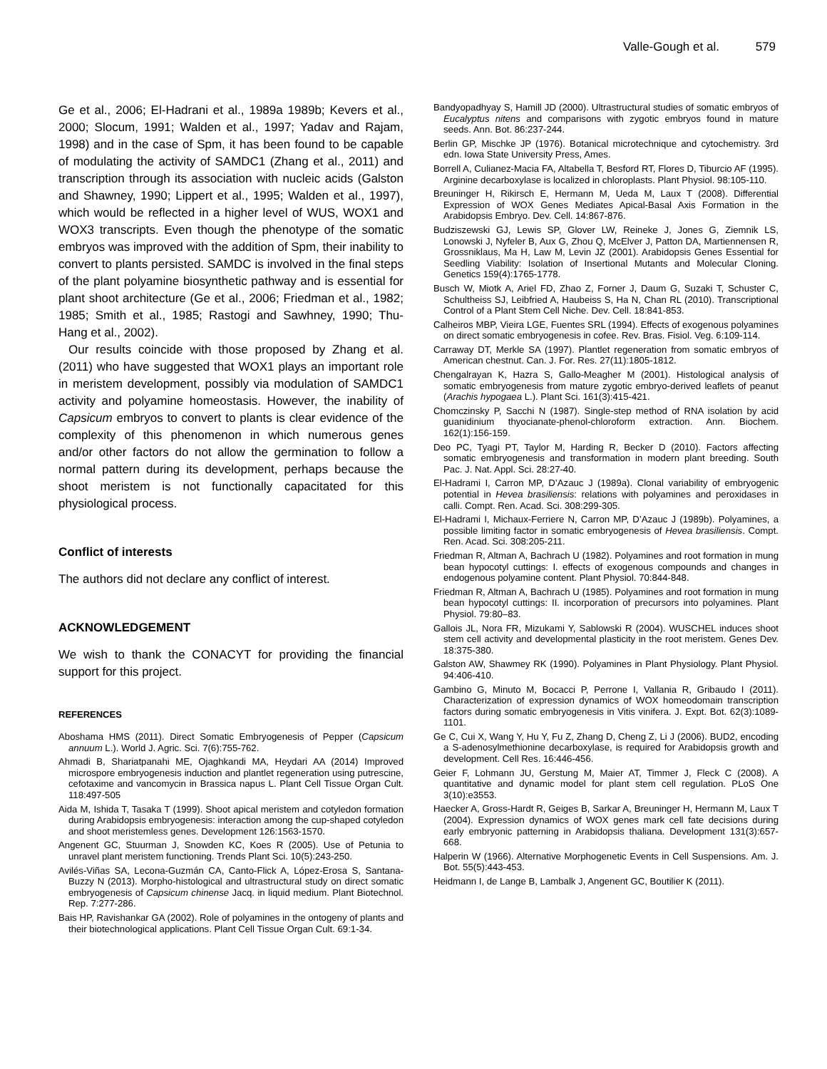Valle-Gough et al. 579
Ge et al., 2006; El-Hadrani et al., 1989a 1989b; Kevers et al., 2000; Slocum, 1991; Walden et al., 1997; Yadav and Rajam, 1998) and in the case of Spm, it has been found to be capable of modulating the activity of SAMDC1 (Zhang et al., 2011) and transcription through its association with nucleic acids (Galston and Shawney, 1990; Lippert et al., 1995; Walden et al., 1997), which would be reflected in a higher level of WUS, WOX1 and WOX3 transcripts. Even though the phenotype of the somatic embryos was improved with the addition of Spm, their inability to convert to plants persisted. SAMDC is involved in the final steps of the plant polyamine biosynthetic pathway and is essential for plant shoot architecture (Ge et al., 2006; Friedman et al., 1982; 1985; Smith et al., 1985; Rastogi and Sawhney, 1990; Thu-Hang et al., 2002).
Our results coincide with those proposed by Zhang et al. (2011) who have suggested that WOX1 plays an important role in meristem development, possibly via modulation of SAMDC1 activity and polyamine homeostasis. However, the inability of Capsicum embryos to convert to plants is clear evidence of the complexity of this phenomenon in which numerous genes and/or other factors do not allow the germination to follow a normal pattern during its development, perhaps because the shoot meristem is not functionally capacitated for this physiological process.
Conflict of interests
The authors did not declare any conflict of interest.
ACKNOWLEDGEMENT
We wish to thank the CONACYT for providing the financial support for this project.
REFERENCES
Aboshama HMS (2011). Direct Somatic Embryogenesis of Pepper (Capsicum annuum L.). World J. Agric. Sci. 7(6):755-762.
Ahmadi B, Shariatpanahi ME, Ojaghkandi MA, Heydari AA (2014) Improved microspore embryogenesis induction and plantlet regeneration using putrescine, cefotaxime and vancomycin in Brassica napus L. Plant Cell Tissue Organ Cult. 118:497-505
Aida M, Ishida T, Tasaka T (1999). Shoot apical meristem and cotyledon formation during Arabidopsis embryogenesis: interaction among the cup-shaped cotyledon and shoot meristemless genes. Development 126:1563-1570.
Angenent GC, Stuurman J, Snowden KC, Koes R (2005). Use of Petunia to unravel plant meristem functioning. Trends Plant Sci. 10(5):243-250.
Avilés-Viñas SA, Lecona-Guzmán CA, Canto-Flick A, López-Erosa S, Santana-Buzzy N (2013). Morpho-histological and ultrastructural study on direct somatic embryogenesis of Capsicum chinense Jacq. in liquid medium. Plant Biotechnol. Rep. 7:277-286.
Bais HP, Ravishankar GA (2002). Role of polyamines in the ontogeny of plants and their biotechnological applications. Plant Cell Tissue Organ Cult. 69:1-34.
Bandyopadhyay S, Hamill JD (2000). Ultrastructural studies of somatic embryos of Eucalyptus nitens and comparisons with zygotic embryos found in mature seeds. Ann. Bot. 86:237-244.
Berlin GP, Mischke JP (1976). Botanical microtechnique and cytochemistry. 3rd edn. Iowa State University Press, Ames.
Borrell A, Culianez-Macia FA, Altabella T, Besford RT, Flores D, Tiburcio AF (1995). Arginine decarboxylase is localized in chloroplasts. Plant Physiol. 98:105-110.
Breuninger H, Rikirsch E, Hermann M, Ueda M, Laux T (2008). Differential Expression of WOX Genes Mediates Apical-Basal Axis Formation in the Arabidopsis Embryo. Dev. Cell. 14:867-876.
Budziszewski GJ, Lewis SP, Glover LW, Reineke J, Jones G, Ziemnik LS, Lonowski J, Nyfeler B, Aux G, Zhou Q, McElver J, Patton DA, Martiennensen R, Grossniklaus, Ma H, Law M, Levin JZ (2001). Arabidopsis Genes Essential for Seedling Viability: Isolation of Insertional Mutants and Molecular Cloning. Genetics 159(4):1765-1778.
Busch W, Miotk A, Ariel FD, Zhao Z, Forner J, Daum G, Suzaki T, Schuster C, Schultheiss SJ, Leibfried A, Haubeiss S, Ha N, Chan RL (2010). Transcriptional Control of a Plant Stem Cell Niche. Dev. Cell. 18:841-853.
Calheiros MBP, Vieira LGE, Fuentes SRL (1994). Effects of exogenous polyamines on direct somatic embryogenesis in cofee. Rev. Bras. Fisiol. Veg. 6:109-114.
Carraway DT, Merkle SA (1997). Plantlet regeneration from somatic embryos of American chestnut. Can. J. For. Res. 27(11):1805-1812.
Chengalrayan K, Hazra S, Gallo-Meagher M (2001). Histological analysis of somatic embryogenesis from mature zygotic embryo-derived leaflets of peanut (Arachis hypogaea L.). Plant Sci. 161(3):415-421.
Chomczinsky P, Sacchi N (1987). Single-step method of RNA isolation by acid guanidinium thyocianate-phenol-chloroform extraction. Ann. Biochem. 162(1):156-159.
Deo PC, Tyagi PT, Taylor M, Harding R, Becker D (2010). Factors affecting somatic embryogenesis and transformation in modern plant breeding. South Pac. J. Nat. Appl. Sci. 28:27-40.
El-Hadrami I, Carron MP, D’Azauc J (1989a). Clonal variability of embryogenic potential in Hevea brasiliensis: relations with polyamines and peroxidases in calli. Compt. Ren. Acad. Sci. 308:299-305.
El-Hadrami I, Michaux-Ferriere N, Carron MP, D’Azauc J (1989b). Polyamines, a possible limiting factor in somatic embryogenesis of Hevea brasiliensis. Compt. Ren. Acad. Sci. 308:205-211.
Friedman R, Altman A, Bachrach U (1982). Polyamines and root formation in mung bean hypocotyl cuttings: I. effects of exogenous compounds and changes in endogenous polyamine content. Plant Physiol. 70:844-848.
Friedman R, Altman A, Bachrach U (1985). Polyamines and root formation in mung bean hypocotyl cuttings: II. incorporation of precursors into polyamines. Plant Physiol. 79:80–83.
Gallois JL, Nora FR, Mizukami Y, Sablowski R (2004). WUSCHEL induces shoot stem cell activity and developmental plasticity in the root meristem. Genes Dev. 18:375-380.
Galston AW, Shawmey RK (1990). Polyamines in Plant Physiology. Plant Physiol. 94:406-410.
Gambino G, Minuto M, Bocacci P, Perrone I, Vallania R, Gribaudo I (2011). Characterization of expression dynamics of WOX homeodomain transcription factors during somatic embryogenesis in Vitis vinifera. J. Expt. Bot. 62(3):1089-1101.
Ge C, Cui X, Wang Y, Hu Y, Fu Z, Zhang D, Cheng Z, Li J (2006). BUD2, encoding a S-adenosylmethionine decarboxylase, is required for Arabidopsis growth and development. Cell Res. 16:446-456.
Geier F, Lohmann JU, Gerstung M, Maier AT, Timmer J, Fleck C (2008). A quantitative and dynamic model for plant stem cell regulation. PLoS One 3(10):e3553.
Haecker A, Gross-Hardt R, Geiges B, Sarkar A, Breuninger H, Hermann M, Laux T (2004). Expression dynamics of WOX genes mark cell fate decisions during early embryonic patterning in Arabidopsis thaliana. Development 131(3):657-668.
Halperin W (1966). Alternative Morphogenetic Events in Cell Suspensions. Am. J. Bot. 55(5):443-453.
Heidmann I, de Lange B, Lambalk J, Angenent GC, Boutilier K (2011).